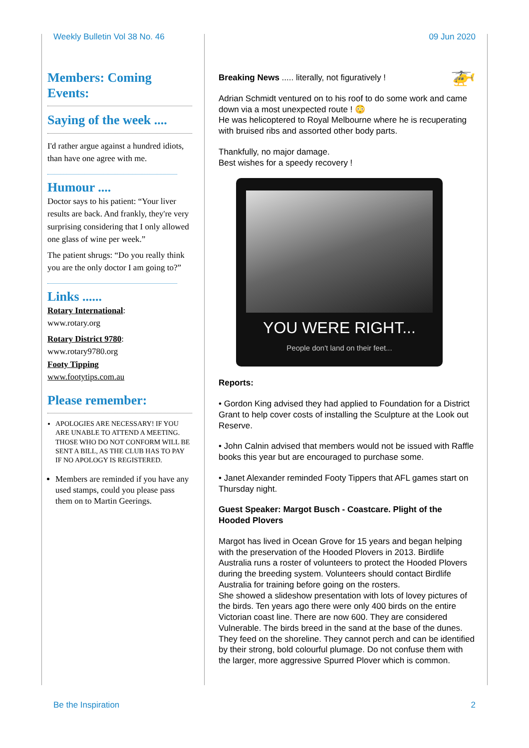Weekly Bulletin Vol 38 No. 46 09 Jun 2020
Members: Coming Events:
Saying of the week ....
I'd rather argue against a hundred idiots, than have one agree with me.
Humour ....
Doctor says to his patient: “Your liver results are back. And frankly, they're very surprising considering that I only allowed one glass of wine per week.”
The patient shrugs: “Do you really think you are the only doctor I am going to?”
Links ......
Rotary International:
www.rotary.org
Rotary District 9780:
www.rotary9780.org
Footy Tipping
www.footytips.com.au
Please remember:
APOLOGIES ARE NECESSARY! IF YOU ARE UNABLE TO ATTEND A MEETING. THOSE WHO DO NOT CONFORM WILL BE SENT A BILL, AS THE CLUB HAS TO PAY IF NO APOLOGY IS REGISTERED.
Members are reminded if you have any used stamps, could you please pass them on to Martin Geerings.
Breaking News ..... literally, not figuratively ! 🚁
Adrian Schmidt ventured on to his roof to do some work and came down via a most unexpected route ! 😳
He was helicoptered to Royal Melbourne where he is recuperating with bruised ribs and assorted other body parts.
Thankfully, no major damage.
Best wishes for a speedy recovery !
YOU WERE RIGHT...
People don't land on their feet...
Reports:
• Gordon King advised they had applied to Foundation for a District Grant to help cover costs of installing the Sculpture at the Look out Reserve.
• John Calnin advised that members would not be issued with Raffle books this year but are encouraged to purchase some.
• Janet Alexander reminded Footy Tippers that AFL games start on Thursday night.
Guest Speaker: Margot Busch - Coastcare. Plight of the Hooded Plovers
Margot has lived in Ocean Grove for 15 years and began helping with the preservation of the Hooded Plovers in 2013. Birdlife Australia runs a roster of volunteers to protect the Hooded Plovers during the breeding system. Volunteers should contact Birdlife Australia for training before going on the rosters.
She showed a slideshow presentation with lots of lovey pictures of the birds. Ten years ago there were only 400 birds on the entire Victorian coast line. There are now 600. They are considered Vulnerable. The birds breed in the sand at the base of the dunes. They feed on the shoreline. They cannot perch and can be identified by their strong, bold colourful plumage. Do not confuse them with the larger, more aggressive Spurred Plover which is common.
Be the Inspiration 2